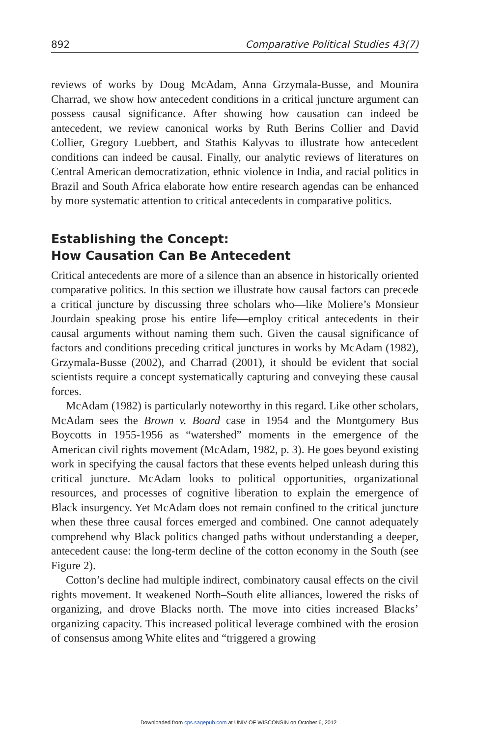892 Comparative Political Studies 43(7)
reviews of works by Doug McAdam, Anna Grzymala-Busse, and Mounira Charrad, we show how antecedent conditions in a critical juncture argument can possess causal significance. After showing how causation can indeed be antecedent, we review canonical works by Ruth Berins Collier and David Collier, Gregory Luebbert, and Stathis Kalyvas to illustrate how antecedent conditions can indeed be causal. Finally, our analytic reviews of literatures on Central American democratization, ethnic violence in India, and racial politics in Brazil and South Africa elaborate how entire research agendas can be enhanced by more systematic attention to critical antecedents in comparative politics.
Establishing the Concept:
How Causation Can Be Antecedent
Critical antecedents are more of a silence than an absence in historically oriented comparative politics. In this section we illustrate how causal factors can precede a critical juncture by discussing three scholars who—like Moliere’s Monsieur Jourdain speaking prose his entire life—employ critical antecedents in their causal arguments without naming them such. Given the causal significance of factors and conditions preceding critical junctures in works by McAdam (1982), Grzymala-Busse (2002), and Charrad (2001), it should be evident that social scientists require a concept systematically capturing and conveying these causal forces.
McAdam (1982) is particularly noteworthy in this regard. Like other scholars, McAdam sees the Brown v. Board case in 1954 and the Montgomery Bus Boycotts in 1955-1956 as “watershed” moments in the emergence of the American civil rights movement (McAdam, 1982, p. 3). He goes beyond existing work in specifying the causal factors that these events helped unleash during this critical juncture. McAdam looks to political opportunities, organizational resources, and processes of cognitive liberation to explain the emergence of Black insurgency. Yet McAdam does not remain confined to the critical juncture when these three causal forces emerged and combined. One cannot adequately comprehend why Black politics changed paths without understanding a deeper, antecedent cause: the long-term decline of the cotton economy in the South (see Figure 2).
Cotton’s decline had multiple indirect, combinatory causal effects on the civil rights movement. It weakened North–South elite alliances, lowered the risks of organizing, and drove Blacks north. The move into cities increased Blacks’ organizing capacity. This increased political leverage combined with the erosion of consensus among White elites and “triggered a growing
Downloaded from cps.sagepub.com at UNIV OF WISCONSIN on October 6, 2012